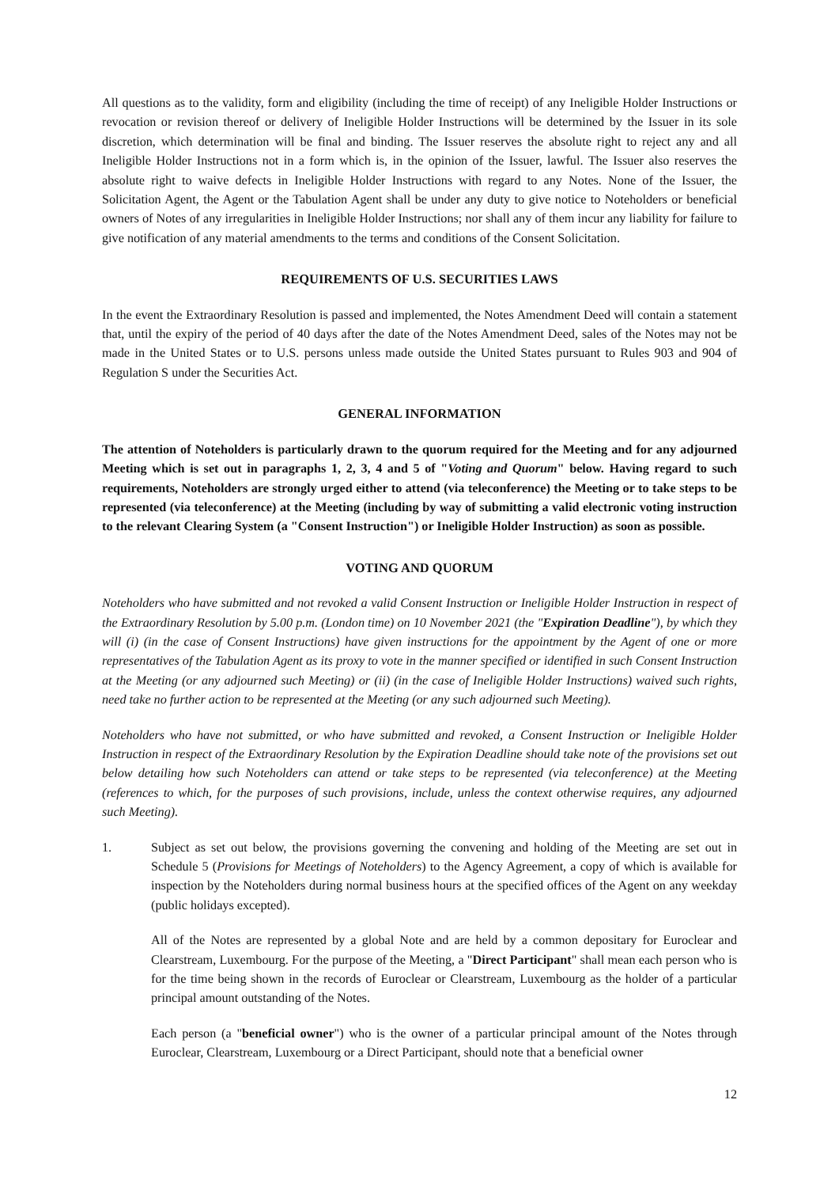All questions as to the validity, form and eligibility (including the time of receipt) of any Ineligible Holder Instructions or revocation or revision thereof or delivery of Ineligible Holder Instructions will be determined by the Issuer in its sole discretion, which determination will be final and binding. The Issuer reserves the absolute right to reject any and all Ineligible Holder Instructions not in a form which is, in the opinion of the Issuer, lawful. The Issuer also reserves the absolute right to waive defects in Ineligible Holder Instructions with regard to any Notes. None of the Issuer, the Solicitation Agent, the Agent or the Tabulation Agent shall be under any duty to give notice to Noteholders or beneficial owners of Notes of any irregularities in Ineligible Holder Instructions; nor shall any of them incur any liability for failure to give notification of any material amendments to the terms and conditions of the Consent Solicitation.
REQUIREMENTS OF U.S. SECURITIES LAWS
In the event the Extraordinary Resolution is passed and implemented, the Notes Amendment Deed will contain a statement that, until the expiry of the period of 40 days after the date of the Notes Amendment Deed, sales of the Notes may not be made in the United States or to U.S. persons unless made outside the United States pursuant to Rules 903 and 904 of Regulation S under the Securities Act.
GENERAL INFORMATION
The attention of Noteholders is particularly drawn to the quorum required for the Meeting and for any adjourned Meeting which is set out in paragraphs 1, 2, 3, 4 and 5 of "Voting and Quorum" below. Having regard to such requirements, Noteholders are strongly urged either to attend (via teleconference) the Meeting or to take steps to be represented (via teleconference) at the Meeting (including by way of submitting a valid electronic voting instruction to the relevant Clearing System (a "Consent Instruction") or Ineligible Holder Instruction) as soon as possible.
VOTING AND QUORUM
Noteholders who have submitted and not revoked a valid Consent Instruction or Ineligible Holder Instruction in respect of the Extraordinary Resolution by 5.00 p.m. (London time) on 10 November 2021 (the "Expiration Deadline"), by which they will (i) (in the case of Consent Instructions) have given instructions for the appointment by the Agent of one or more representatives of the Tabulation Agent as its proxy to vote in the manner specified or identified in such Consent Instruction at the Meeting (or any adjourned such Meeting) or (ii) (in the case of Ineligible Holder Instructions) waived such rights, need take no further action to be represented at the Meeting (or any such adjourned such Meeting).
Noteholders who have not submitted, or who have submitted and revoked, a Consent Instruction or Ineligible Holder Instruction in respect of the Extraordinary Resolution by the Expiration Deadline should take note of the provisions set out below detailing how such Noteholders can attend or take steps to be represented (via teleconference) at the Meeting (references to which, for the purposes of such provisions, include, unless the context otherwise requires, any adjourned such Meeting).
1. Subject as set out below, the provisions governing the convening and holding of the Meeting are set out in Schedule 5 (Provisions for Meetings of Noteholders) to the Agency Agreement, a copy of which is available for inspection by the Noteholders during normal business hours at the specified offices of the Agent on any weekday (public holidays excepted).
All of the Notes are represented by a global Note and are held by a common depositary for Euroclear and Clearstream, Luxembourg. For the purpose of the Meeting, a "Direct Participant" shall mean each person who is for the time being shown in the records of Euroclear or Clearstream, Luxembourg as the holder of a particular principal amount outstanding of the Notes.
Each person (a "beneficial owner") who is the owner of a particular principal amount of the Notes through Euroclear, Clearstream, Luxembourg or a Direct Participant, should note that a beneficial owner
12